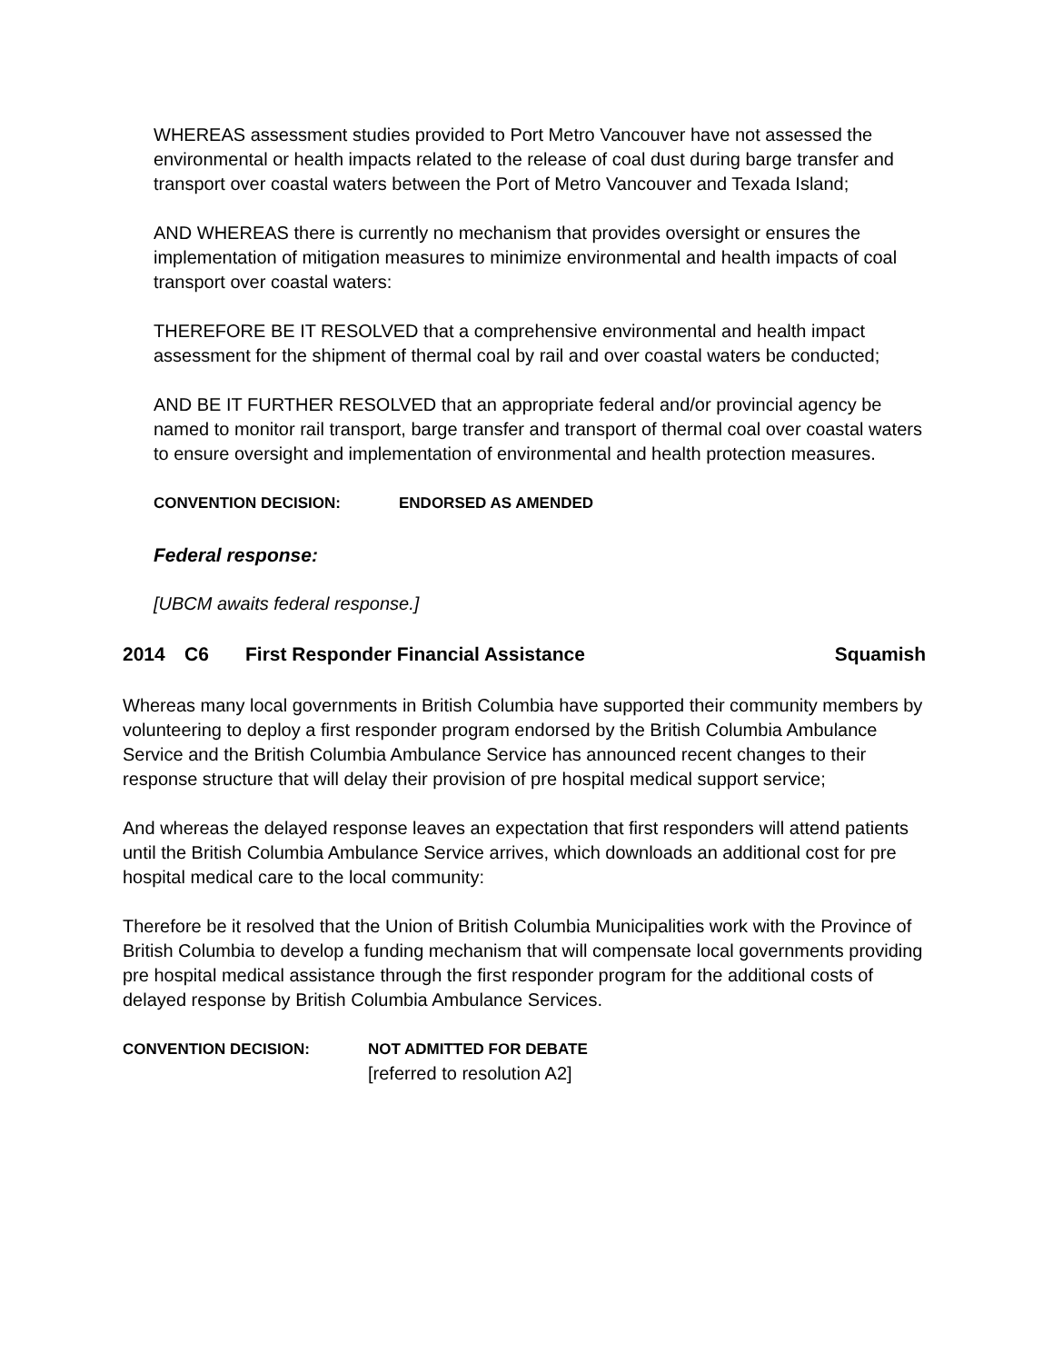WHEREAS assessment studies provided to Port Metro Vancouver have not assessed the environmental or health impacts related to the release of coal dust during barge transfer and transport over coastal waters between the Port of Metro Vancouver and Texada Island;
AND WHEREAS there is currently no mechanism that provides oversight or ensures the implementation of mitigation measures to minimize environmental and health impacts of coal transport over coastal waters:
THEREFORE BE IT RESOLVED that a comprehensive environmental and health impact assessment for the shipment of thermal coal by rail and over coastal waters be conducted;
AND BE IT FURTHER RESOLVED that an appropriate federal and/or provincial agency be named to monitor rail transport, barge transfer and transport of thermal coal over coastal waters to ensure oversight and implementation of environmental and health protection measures.
CONVENTION DECISION: ENDORSED AS AMENDED
Federal response:
[UBCM awaits federal response.]
2014 C6 First Responder Financial Assistance Squamish
Whereas many local governments in British Columbia have supported their community members by volunteering to deploy a first responder program endorsed by the British Columbia Ambulance Service and the British Columbia Ambulance Service has announced recent changes to their response structure that will delay their provision of pre hospital medical support service;
And whereas the delayed response leaves an expectation that first responders will attend patients until the British Columbia Ambulance Service arrives, which downloads an additional cost for pre hospital medical care to the local community:
Therefore be it resolved that the Union of British Columbia Municipalities work with the Province of British Columbia to develop a funding mechanism that will compensate local governments providing pre hospital medical assistance through the first responder program for the additional costs of delayed response by British Columbia Ambulance Services.
CONVENTION DECISION: NOT ADMITTED FOR DEBATE
[referred to resolution A2]